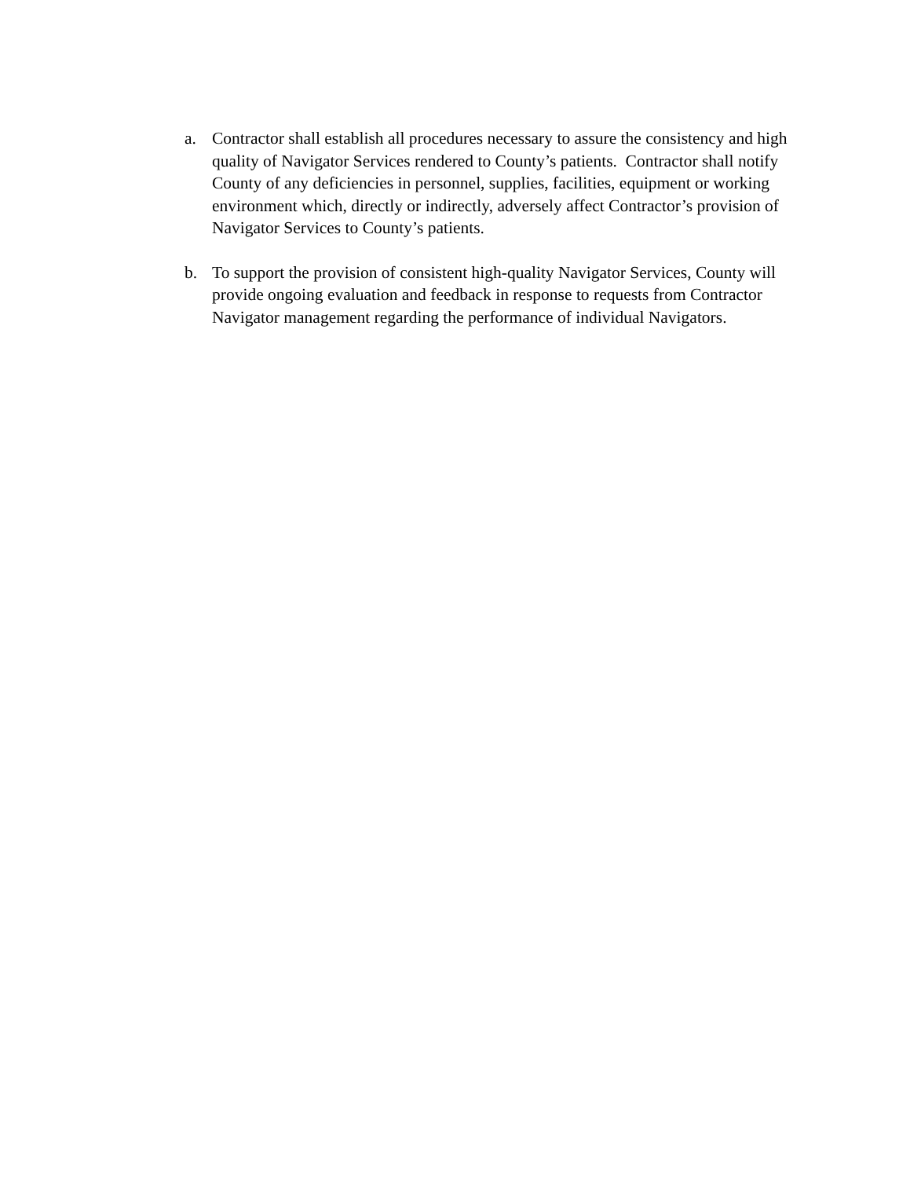a. Contractor shall establish all procedures necessary to assure the consistency and high quality of Navigator Services rendered to County’s patients. Contractor shall notify County of any deficiencies in personnel, supplies, facilities, equipment or working environment which, directly or indirectly, adversely affect Contractor’s provision of Navigator Services to County’s patients.
b. To support the provision of consistent high-quality Navigator Services, County will provide ongoing evaluation and feedback in response to requests from Contractor Navigator management regarding the performance of individual Navigators.